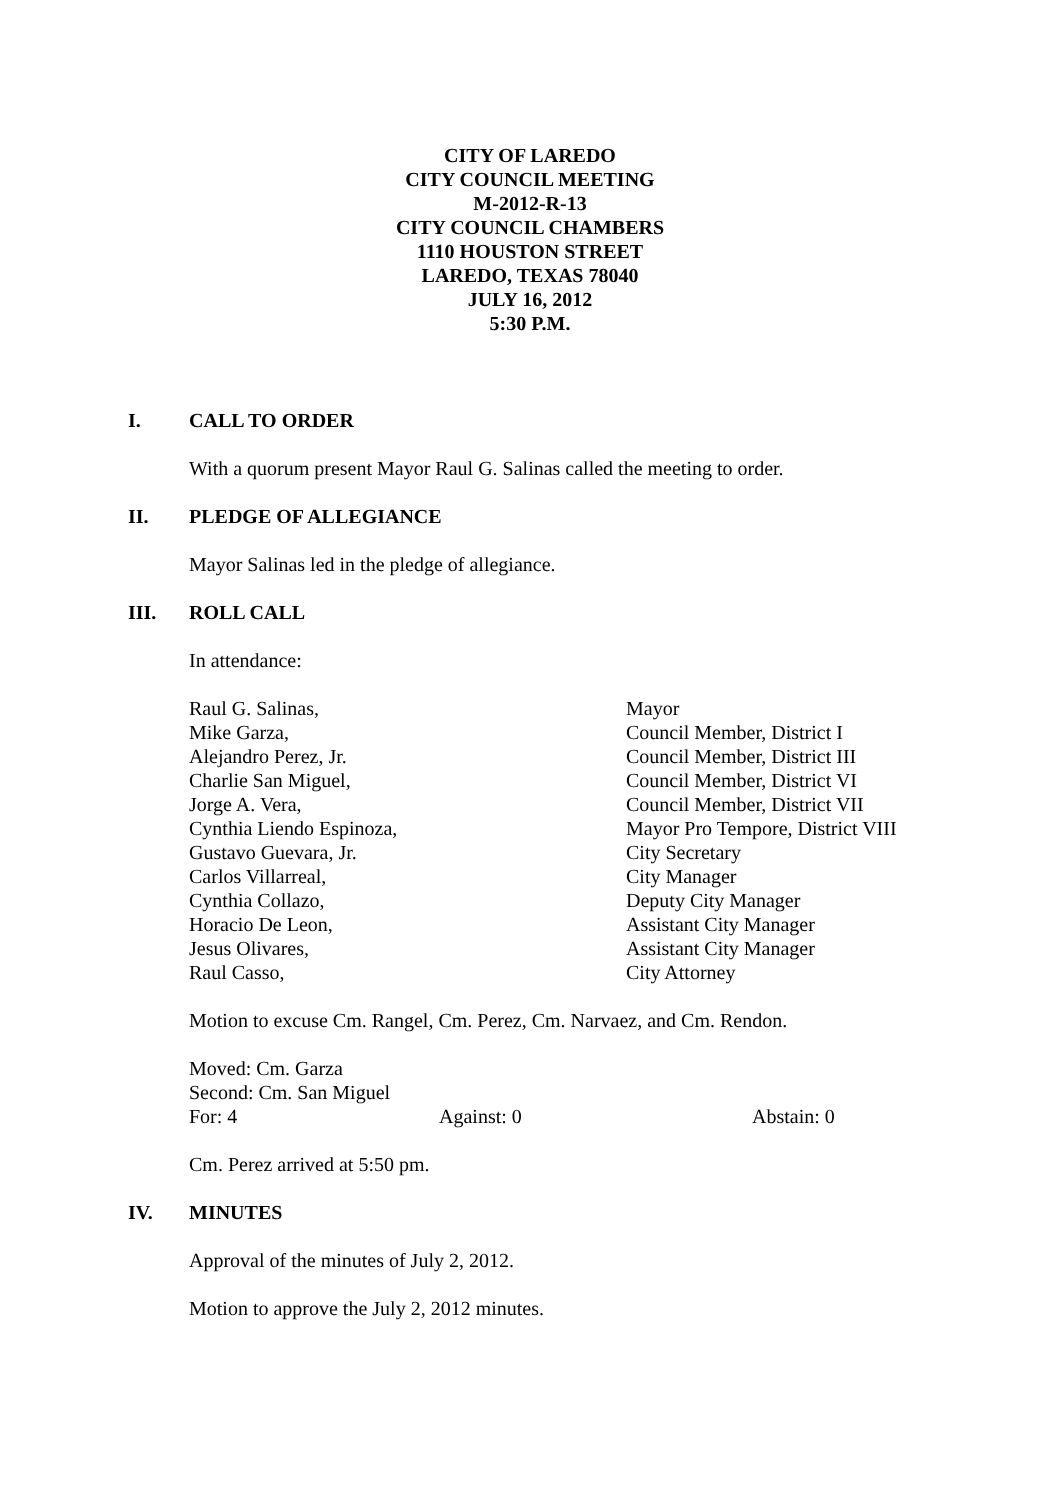CITY OF LAREDO
CITY COUNCIL MEETING
M-2012-R-13
CITY COUNCIL CHAMBERS
1110 HOUSTON STREET
LAREDO, TEXAS 78040
JULY 16, 2012
5:30 P.M.
I. CALL TO ORDER
With a quorum present Mayor Raul G. Salinas called the meeting to order.
II. PLEDGE OF ALLEGIANCE
Mayor Salinas led in the pledge of allegiance.
III. ROLL CALL
In attendance:
Raul G. Salinas, Mayor
Mike Garza, Council Member, District I
Alejandro Perez, Jr. Council Member, District III
Charlie San Miguel, Council Member, District VI
Jorge A. Vera, Council Member, District VII
Cynthia Liendo Espinoza, Mayor Pro Tempore, District VIII
Gustavo Guevara, Jr. City Secretary
Carlos Villarreal, City Manager
Cynthia Collazo, Deputy City Manager
Horacio De Leon, Assistant City Manager
Jesus Olivares, Assistant City Manager
Raul Casso, City Attorney
Motion to excuse Cm. Rangel, Cm. Perez, Cm. Narvaez, and Cm. Rendon.
Moved: Cm. Garza
Second: Cm. San Miguel
For: 4 Against: 0 Abstain: 0
Cm. Perez arrived at 5:50 pm.
IV. MINUTES
Approval of the minutes of July 2, 2012.
Motion to approve the July 2, 2012 minutes.